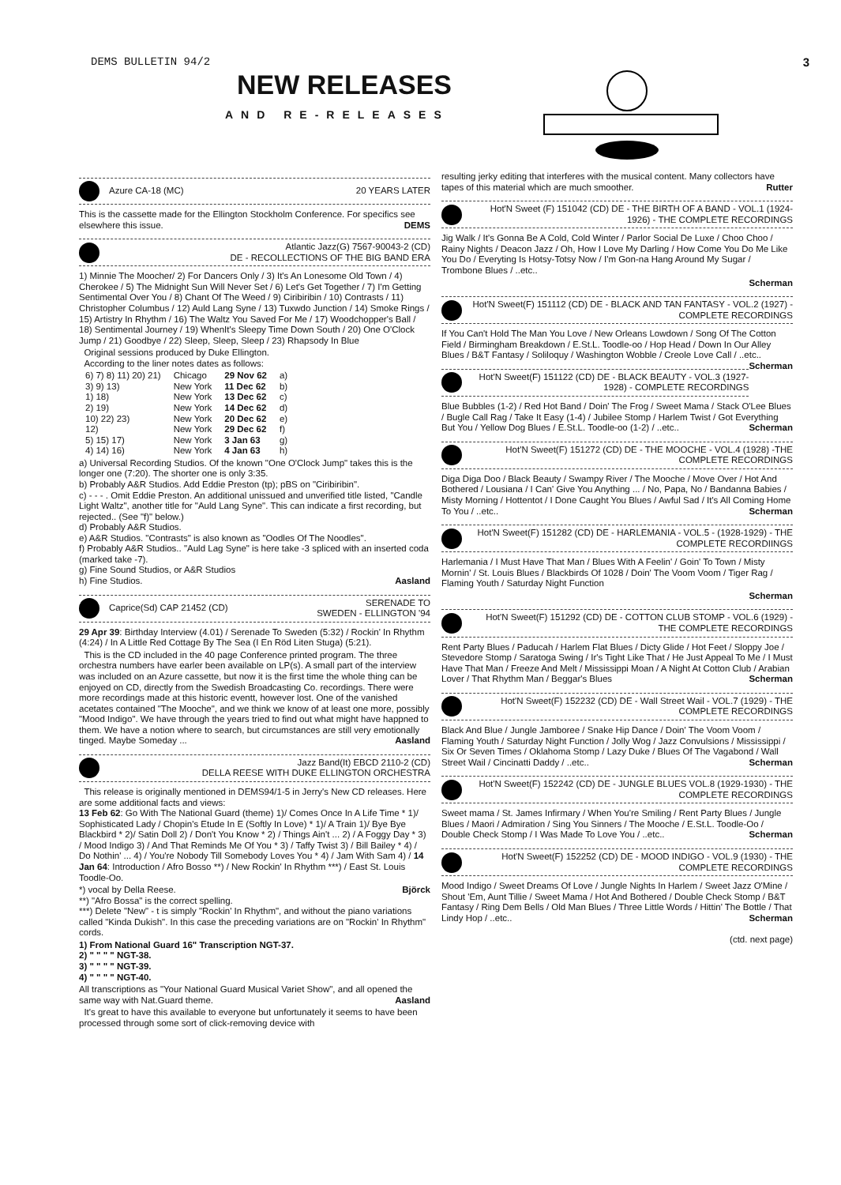DEMS BULLETIN 94/2
NEW RELEASES
AND RE-RELEASES
3
Azure CA-18 (MC) 20 YEARS LATER
This is the cassette made for the Ellington Stockholm Conference. For specifics see elsewhere this issue. DEMS
Atlantic Jazz(G) 7567-90043-2 (CD)
DE - RECOLLECTIONS OF THE BIG BAND ERA
1) Minnie The Moocher/ 2) For Dancers Only / 3) It's An Lonesome Old Town / 4) Cherokee / 5) The Midnight Sun Will Never Set / 6) Let's Get Together / 7) I'm Getting Sentimental Over You / 8) Chant Of The Weed / 9) Ciribiribin / 10) Contrasts / 11) Christopher Columbus / 12) Auld Lang Syne / 13) Tuxwdo Junction / 14) Smoke Rings / 15) Artistry In Rhythm / 16) The Waltz You Saved For Me / 17) Woodchopper's Ball / 18) Sentimental Journey / 19) WhenIt's Sleepy Time Down South / 20) One O'Clock Jump / 21) Goodbye / 22) Sleep, Sleep, Sleep / 23) Rhapsody In Blue
Original sessions produced by Duke Ellington.
According to the liner notes dates as follows:
| 6) 7) 8) 11) 20) 21) | Chicago | 29 Nov 62 | a) |
| 3) 9) 13) | New York | 11 Dec 62 | b) |
| 1) 18) | New York | 13 Dec 62 | c) |
| 2) 19) | New York | 14 Dec 62 | d) |
| 10) 22) 23) | New York | 20 Dec 62 | e) |
| 12) | New York | 29 Dec 62 | f) |
| 5) 15) 17) | New York | 3 Jan 63 | g) |
| 4) 14) 16) | New York | 4 Jan 63 | h) |
a) Universal Recording Studios. Of the known "One O'Clock Jump" takes this is the longer one (7:20). The shorter one is only 3:35.
b) Probably A&R Studios. Add Eddie Preston (tp); pBS on "Ciribiribin".
c) - - - . Omit Eddie Preston. An additional unissued and unverified title listed, "Candle Light Waltz", another title for "Auld Lang Syne". This can indicate a first recording, but rejected.. (See "f)" below.)
d) Probably A&R Studios.
e) A&R Studios. "Contrasts" is also known as "Oodles Of The Noodles".
f) Probably A&R Studios.. "Auld Lag Syne" is here take -3 spliced with an inserted coda (marked take -7).
g) Fine Sound Studios, or A&R Studios
h) Fine Studios. Aasland
Caprice(Sd) CAP 21452 (CD) SERENADE TO
SWEDEN - ELLINGTON '94
29 Apr 39: Birthday Interview (4.01) / Serenade To Sweden (5:32) / Rockin' In Rhythm (4:24) / In A Little Red Cottage By The Sea (I En Röd Liten Stuga) (5:21).
This is the CD included in the 40 page Conference printed program. The three orchestra numbers have earler been available on LP(s). A small part of the interview was included on an Azure cassette, but now it is the first time the whole thing can be enjoyed on CD, directly from the Swedish Broadcasting Co. recordings. There were more recordings made at this historic eventt, however lost. One of the vanished acetates contained "The Mooche", and we think we know of at least one more, possibly "Mood Indigo". We have through the years tried to find out what might have happned to them. We have a notion where to search, but circumstances are still very emotionally tinged. Maybe Someday ... Aasland
Jazz Band(It) EBCD 2110-2 (CD)
DELLA REESE WITH DUKE ELLINGTON ORCHESTRA
This release is originally mentioned in DEMS94/1-5 in Jerry's New CD releases. Here are some additional facts and views:
13 Feb 62: Go With The National Guard (theme) 1)/ Comes Once In A Life Time * 1)/ Sophisticated Lady / Chopin's Etude In E (Softly In Love) * 1)/ A Train 1)/ Bye Bye Blackbird * 2)/ Satin Doll 2) / Don't You Know * 2) / Things Ain't ... 2) / A Foggy Day * 3) / Mood Indigo 3) / And That Reminds Me Of You * 3) / Taffy Twist 3) / Bill Bailey * 4) / Do Nothin' ... 4) / You're Nobody Till Somebody Loves You * 4) / Jam With Sam 4) / 14 Jan 64: Introduction / Afro Bosso **) / New Rockin' In Rhythm ***) / East St. Louis Toodle-Oo.
*) vocal by Della Reese. Björck
**) "Afro Bossa" is the correct spelling.
***) Delete "New" - t is simply "Rockin' In Rhythm", and without the piano variations called "Kinda Dukish". In this case the preceding variations are on "Rockin' In Rhythm" cords.
1) From National Guard 16" Transcription NGT-37.
2) " " " " NGT-38.
3) " " " " NGT-39.
4) " " " " NGT-40.
All transcriptions as "Your National Guard Musical Variet Show", and all opened the same way with Nat.Guard theme. Aasland
It's great to have this available to everyone but unfortunately it seems to have been processed through some sort of click-removing device with
resulting jerky editing that interferes with the musical content. Many collectors have tapes of this material which are much smoother. Rutter
Hot'N Sweet (F) 151042 (CD) DE - THE BIRTH OF A BAND - VOL.1 (1924-1926) - THE COMPLETE RECORDINGS
Jig Walk / It's Gonna Be A Cold, Cold Winter / Parlor Social De Luxe / Choo Choo / Rainy Nights / Deacon Jazz / Oh, How I Love My Darling / How Come You Do Me Like You Do / Everyting Is Hotsy-Totsy Now / I'm Gon-na Hang Around My Sugar / Trombone Blues / ..etc..
Scherman
Hot'N Sweet(F) 151112 (CD) DE - BLACK AND TAN FANTASY - VOL.2 (1927) - COMPLETE RECORDINGS
If You Can't Hold The Man You Love / New Orleans Lowdown / Song Of The Cotton Field / Birmingham Breakdown / E.St.L. Toodle-oo / Hop Head / Down In Our Alley Blues / B&T Fantasy / Soliloquy / Washington Wobble / Creole Love Call / ..etc.. Scherman
Hot'N Sweet(F) 151122 (CD) DE - BLACK BEAUTY - VOL.3 (1927-1928) - COMPLETE RECORDINGS
Blue Bubbles (1-2) / Red Hot Band / Doin' The Frog / Sweet Mama / Stack O'Lee Blues / Bugle Call Rag / Take It Easy (1-4) / Jubilee Stomp / Harlem Twist / Got Everything But You / Yellow Dog Blues / E.St.L. Toodle-oo (1-2) / ..etc.. Scherman
Hot'N Sweet(F) 151272 (CD) DE - THE MOOCHE - VOL.4 (1928) -THE COMPLETE RECORDINGS
Diga Diga Doo / Black Beauty / Swampy River / The Mooche / Move Over / Hot And Bothered / Lousiana / I Can' Give You Anything ... / No, Papa, No / Bandanna Babies / Misty Morning / Hottentot / I Done Caught You Blues / Awful Sad / It's All Coming Home To You / ..etc.. Scherman
Hot'N Sweet(F) 151282 (CD) DE - HARLEMANIA - VOL.5 - (1928-1929) - THE COMPLETE RECORDIINGS
Harlemania / I Must Have That Man / Blues With A Feelin' / Goin' To Town / Misty Mornin' / St. Louis Blues / Blackbirds Of 1028 / Doin' The Voom Voom / Tiger Rag / Flaming Youth / Saturday Night Function
Scherman
Hot'N Sweet(F) 151292 (CD) DE - COTTON CLUB STOMP - VOL.6 (1929) - THE COMPLETE RECORDINGS
Rent Party Blues / Paducah / Harlem Flat Blues / Dicty Glide / Hot Feet / Sloppy Joe / Stevedore Stomp / Saratoga Swing / Ir's Tight Like That / He Just Appeal To Me / I Must Have That Man / Freeze And Melt / Mississippi Moan / A Night At Cotton Club / Arabian Lover / That Rhythm Man / Beggar's Blues Scherman
Hot'N Sweet(F) 152232 (CD) DE - Wall Street Wail - VOL.7 (1929) - THE COMPLETE RECORDINGS
Black And Blue / Jungle Jamboree / Snake Hip Dance / Doin' The Voom Voom / Flaming Youth / Saturday Night Function / Jolly Wog / Jazz Convulsions / Mississippi / Six Or Seven Times / Oklahoma Stomp / Lazy Duke / Blues Of The Vagabond / Wall Street Wail / Cincinatti Daddy / ..etc.. Scherman
Hot'N Sweet(F) 152242 (CD) DE - JUNGLE BLUES VOL.8 (1929-1930) - THE COMPLETE RECORDINGS
Sweet mama / St. James Infirmary / When You're Smiling / Rent Party Blues / Jungle Blues / Maori / Admiration / Sing You Sinners / The Mooche / E.St.L. Toodle-Oo / Double Check Stomp / I Was Made To Love You / ..etc.. Scherman
Hot'N Sweet(F) 152252 (CD) DE - MOOD INDIGO - VOL.9 (1930) - THE COMPLETE RECORDINGS
Mood Indigo / Sweet Dreams Of Love / Jungle Nights In Harlem / Sweet Jazz O'Mine / Shout 'Em, Aunt Tillie / Sweet Mama / Hot And Bothered / Double Check Stomp / B&T Fantasy / Ring Dem Bells / Old Man Blues / Three Little Words / Hittin' The Bottle / That Lindy Hop / ..etc.. Scherman
(ctd. next page)